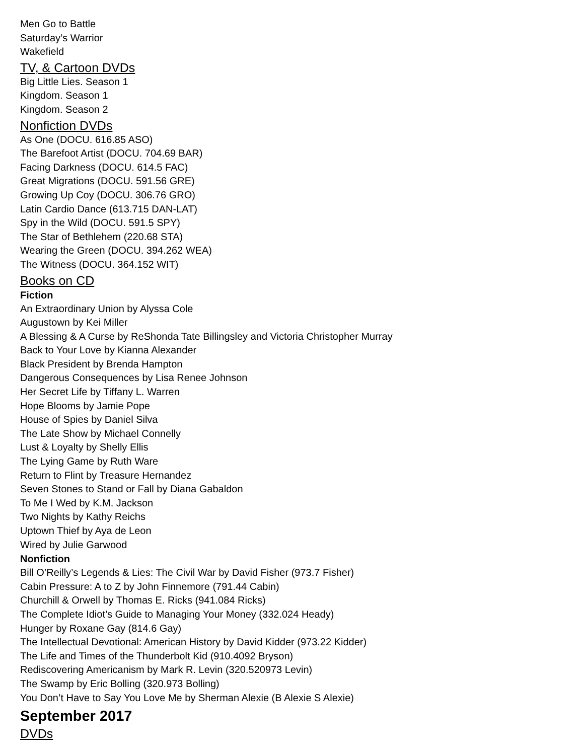Men Go to Battle
Saturday’s Warrior
Wakefield
TV, & Cartoon DVDs
Big Little Lies. Season 1
Kingdom. Season 1
Kingdom. Season 2
Nonfiction DVDs
As One (DOCU. 616.85 ASO)
The Barefoot Artist (DOCU. 704.69 BAR)
Facing Darkness (DOCU. 614.5 FAC)
Great Migrations (DOCU. 591.56 GRE)
Growing Up Coy (DOCU. 306.76 GRO)
Latin Cardio Dance (613.715 DAN-LAT)
Spy in the Wild (DOCU. 591.5 SPY)
The Star of Bethlehem (220.68 STA)
Wearing the Green (DOCU. 394.262 WEA)
The Witness (DOCU. 364.152 WIT)
Books on CD
Fiction
An Extraordinary Union by Alyssa Cole
Augustown by Kei Miller
A Blessing & A Curse by ReShonda Tate Billingsley and Victoria Christopher Murray
Back to Your Love by Kianna Alexander
Black President by Brenda Hampton
Dangerous Consequences by Lisa Renee Johnson
Her Secret Life by Tiffany L. Warren
Hope Blooms by Jamie Pope
House of Spies by Daniel Silva
The Late Show by Michael Connelly
Lust & Loyalty by Shelly Ellis
The Lying Game by Ruth Ware
Return to Flint by Treasure Hernandez
Seven Stones to Stand or Fall by Diana Gabaldon
To Me I Wed by K.M. Jackson
Two Nights by Kathy Reichs
Uptown Thief by Aya de Leon
Wired by Julie Garwood
Nonfiction
Bill O’Reilly’s Legends & Lies: The Civil War by David Fisher (973.7 Fisher)
Cabin Pressure: A to Z by John Finnemore (791.44 Cabin)
Churchill & Orwell by Thomas E. Ricks (941.084 Ricks)
The Complete Idiot’s Guide to Managing Your Money (332.024 Heady)
Hunger by Roxane Gay (814.6 Gay)
The Intellectual Devotional: American History by David Kidder (973.22 Kidder)
The Life and Times of the Thunderbolt Kid (910.4092 Bryson)
Rediscovering Americanism by Mark R. Levin (320.520973 Levin)
The Swamp by Eric Bolling (320.973 Bolling)
You Don’t Have to Say You Love Me by Sherman Alexie (B Alexie S Alexie)
September 2017
DVDs